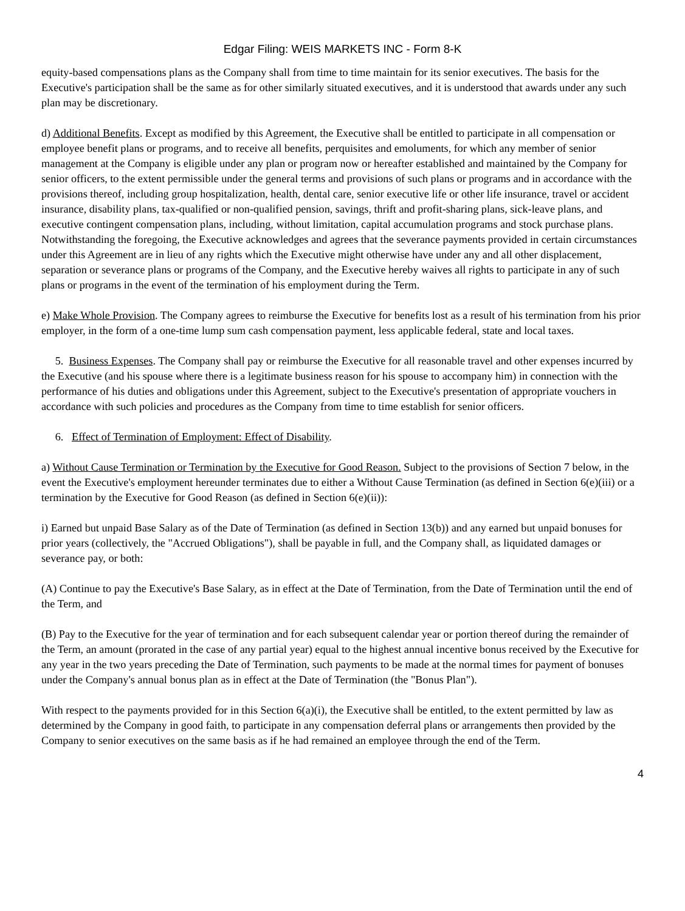Edgar Filing: WEIS MARKETS INC - Form 8-K
equity-based compensations plans as the Company shall from time to time maintain for its senior executives. The basis for the Executive's participation shall be the same as for other similarly situated executives, and it is understood that awards under any such plan may be discretionary.
d) Additional Benefits. Except as modified by this Agreement, the Executive shall be entitled to participate in all compensation or employee benefit plans or programs, and to receive all benefits, perquisites and emoluments, for which any member of senior management at the Company is eligible under any plan or program now or hereafter established and maintained by the Company for senior officers, to the extent permissible under the general terms and provisions of such plans or programs and in accordance with the provisions thereof, including group hospitalization, health, dental care, senior executive life or other life insurance, travel or accident insurance, disability plans, tax-qualified or non-qualified pension, savings, thrift and profit-sharing plans, sick-leave plans, and executive contingent compensation plans, including, without limitation, capital accumulation programs and stock purchase plans. Notwithstanding the foregoing, the Executive acknowledges and agrees that the severance payments provided in certain circumstances under this Agreement are in lieu of any rights which the Executive might otherwise have under any and all other displacement, separation or severance plans or programs of the Company, and the Executive hereby waives all rights to participate in any of such plans or programs in the event of the termination of his employment during the Term.
e) Make Whole Provision. The Company agrees to reimburse the Executive for benefits lost as a result of his termination from his prior employer, in the form of a one-time lump sum cash compensation payment, less applicable federal, state and local taxes.
5. Business Expenses. The Company shall pay or reimburse the Executive for all reasonable travel and other expenses incurred by the Executive (and his spouse where there is a legitimate business reason for his spouse to accompany him) in connection with the performance of his duties and obligations under this Agreement, subject to the Executive's presentation of appropriate vouchers in accordance with such policies and procedures as the Company from time to time establish for senior officers.
6. Effect of Termination of Employment: Effect of Disability.
a) Without Cause Termination or Termination by the Executive for Good Reason. Subject to the provisions of Section 7 below, in the event the Executive's employment hereunder terminates due to either a Without Cause Termination (as defined in Section 6(e)(iii) or a termination by the Executive for Good Reason (as defined in Section 6(e)(ii)):
i) Earned but unpaid Base Salary as of the Date of Termination (as defined in Section 13(b)) and any earned but unpaid bonuses for prior years (collectively, the "Accrued Obligations"), shall be payable in full, and the Company shall, as liquidated damages or severance pay, or both:
(A) Continue to pay the Executive's Base Salary, as in effect at the Date of Termination, from the Date of Termination until the end of the Term, and
(B) Pay to the Executive for the year of termination and for each subsequent calendar year or portion thereof during the remainder of the Term, an amount (prorated in the case of any partial year) equal to the highest annual incentive bonus received by the Executive for any year in the two years preceding the Date of Termination, such payments to be made at the normal times for payment of bonuses under the Company's annual bonus plan as in effect at the Date of Termination (the "Bonus Plan").
With respect to the payments provided for in this Section 6(a)(i), the Executive shall be entitled, to the extent permitted by law as determined by the Company in good faith, to participate in any compensation deferral plans or arrangements then provided by the Company to senior executives on the same basis as if he had remained an employee through the end of the Term.
4